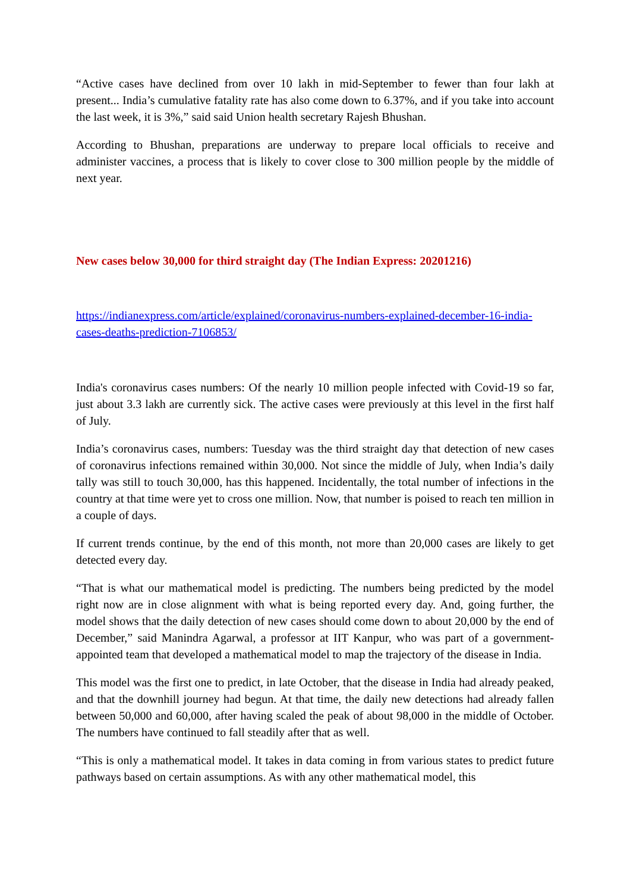“Active cases have declined from over 10 lakh in mid-September to fewer than four lakh at present... India’s cumulative fatality rate has also come down to 6.37%, and if you take into account the last week, it is 3%,” said said Union health secretary Rajesh Bhushan.
According to Bhushan, preparations are underway to prepare local officials to receive and administer vaccines, a process that is likely to cover close to 300 million people by the middle of next year.
New cases below 30,000 for third straight day (The Indian Express: 20201216)
https://indianexpress.com/article/explained/coronavirus-numbers-explained-december-16-india-cases-deaths-prediction-7106853/
India's coronavirus cases numbers: Of the nearly 10 million people infected with Covid-19 so far, just about 3.3 lakh are currently sick. The active cases were previously at this level in the first half of July.
India’s coronavirus cases, numbers: Tuesday was the third straight day that detection of new cases of coronavirus infections remained within 30,000. Not since the middle of July, when India’s daily tally was still to touch 30,000, has this happened. Incidentally, the total number of infections in the country at that time were yet to cross one million. Now, that number is poised to reach ten million in a couple of days.
If current trends continue, by the end of this month, not more than 20,000 cases are likely to get detected every day.
“That is what our mathematical model is predicting. The numbers being predicted by the model right now are in close alignment with what is being reported every day. And, going further, the model shows that the daily detection of new cases should come down to about 20,000 by the end of December,” said Manindra Agarwal, a professor at IIT Kanpur, who was part of a government-appointed team that developed a mathematical model to map the trajectory of the disease in India.
This model was the first one to predict, in late October, that the disease in India had already peaked, and that the downhill journey had begun. At that time, the daily new detections had already fallen between 50,000 and 60,000, after having scaled the peak of about 98,000 in the middle of October. The numbers have continued to fall steadily after that as well.
“This is only a mathematical model. It takes in data coming in from various states to predict future pathways based on certain assumptions. As with any other mathematical model, this